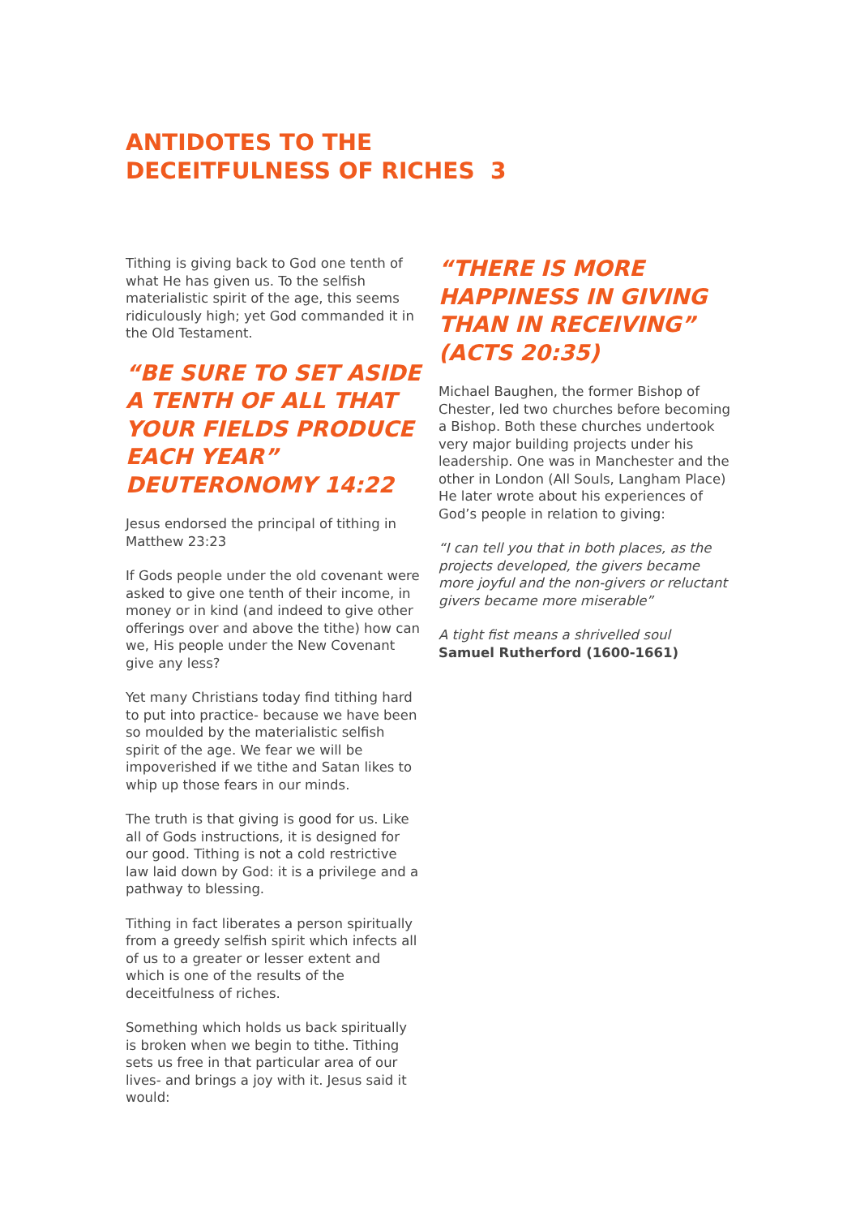ANTIDOTES TO THE
DECEITFULNESS OF RICHES 3
Tithing is giving back to God one tenth of what He has given us. To the selfish materialistic spirit of the age, this seems ridiculously high; yet God commanded it in the Old Testament.
“BE SURE TO SET ASIDE A TENTH OF ALL THAT YOUR FIELDS PRODUCE EACH YEAR” DEUTERONOMY 14:22
Jesus endorsed the principal of tithing in Matthew 23:23
If Gods people under the old covenant were asked to give one tenth of their income, in money or in kind (and indeed to give other offerings over and above the tithe) how can we, His people under the New Covenant give any less?
Yet many Christians today find tithing hard to put into practice- because we have been so moulded by the materialistic selfish spirit of the age. We fear we will be impoverished if we tithe and Satan likes to whip up those fears in our minds.
The truth is that giving is good for us. Like all of Gods instructions, it is designed for our good. Tithing is not a cold restrictive law laid down by God: it is a privilege and a pathway to blessing.
Tithing in fact liberates a person spiritually from a greedy selfish spirit which infects all of us to a greater or lesser extent and which is one of the results of the deceitfulness of riches.
Something which holds us back spiritually is broken when we begin to tithe. Tithing sets us free in that particular area of our lives- and brings a joy with it. Jesus said it would:
“THERE IS MORE HAPPINESS IN GIVING THAN IN RECEIVING” (ACTS 20:35)
Michael Baughen, the former Bishop of Chester, led two churches before becoming a Bishop. Both these churches undertook very major building projects under his leadership. One was in Manchester and the other in London (All Souls, Langham Place) He later wrote about his experiences of God’s people in relation to giving:
“I can tell you that in both places, as the projects developed, the givers became more joyful and the non-givers or reluctant givers became more miserable”
A tight fist means a shrivelled soul
Samuel Rutherford (1600-1661)